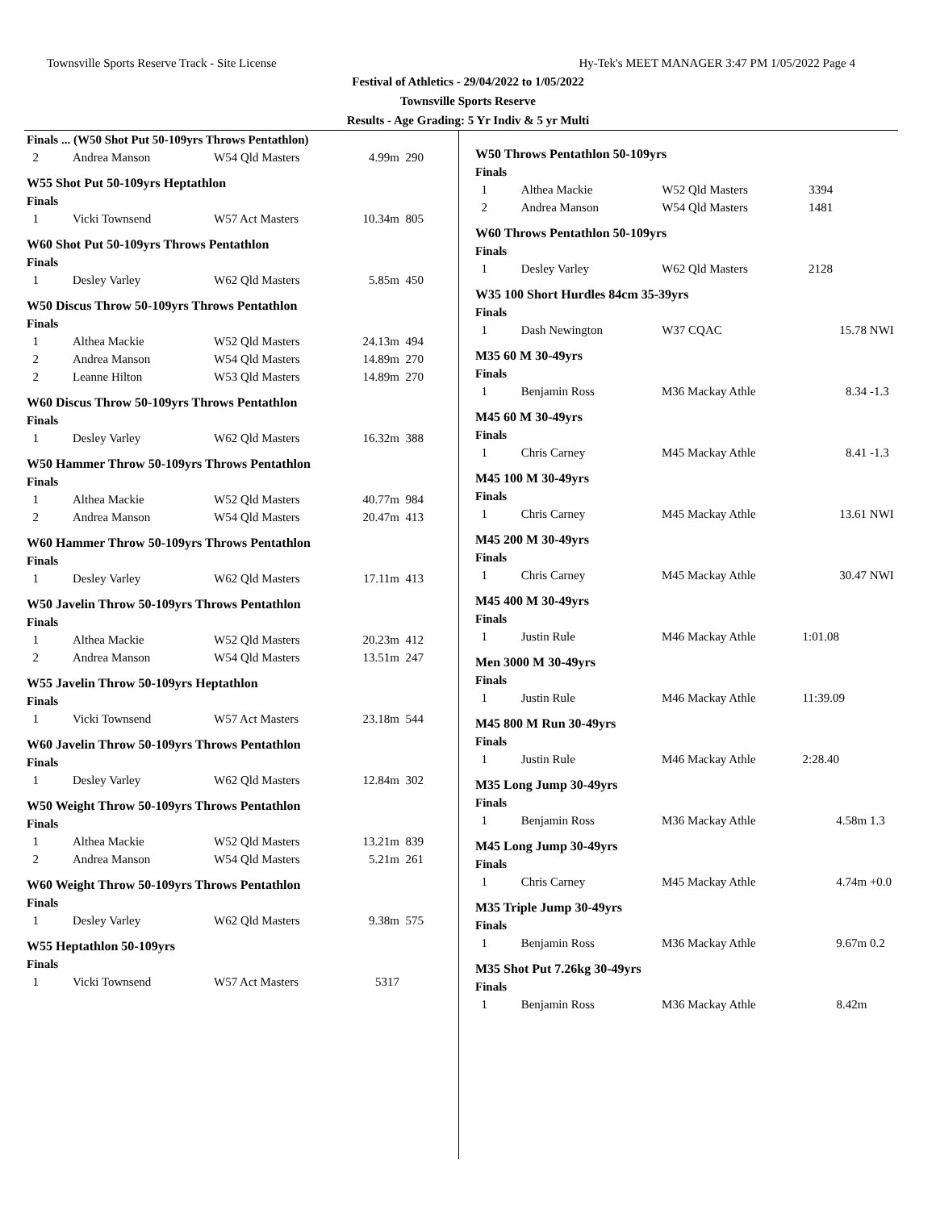Townsville Sports Reserve Track - Site License Hy-Tek's MEET MANAGER 3:47 PM 1/05/2022 Page 4
Festival of Athletics - 29/04/2022 to 1/05/2022
Townsville Sports Reserve
Results - Age Grading: 5 Yr Indiv & 5 yr Multi
Finals ... (W50 Shot Put 50-109yrs Throws Pentathlon)
| 2 | Andrea Manson | W54 Qld Masters | 4.99m | 290 |
W55 Shot Put 50-109yrs Heptathlon
Finals
| 1 | Vicki Townsend | W57 Act Masters | 10.34m | 805 |
W60 Shot Put 50-109yrs Throws Pentathlon
Finals
| 1 | Desley Varley | W62 Qld Masters | 5.85m | 450 |
W50 Discus Throw 50-109yrs Throws Pentathlon
Finals
| 1 | Althea Mackie | W52 Qld Masters | 24.13m | 494 |
| 2 | Andrea Manson | W54 Qld Masters | 14.89m | 270 |
| 2 | Leanne Hilton | W53 Qld Masters | 14.89m | 270 |
W60 Discus Throw 50-109yrs Throws Pentathlon
Finals
| 1 | Desley Varley | W62 Qld Masters | 16.32m | 388 |
W50 Hammer Throw 50-109yrs Throws Pentathlon
Finals
| 1 | Althea Mackie | W52 Qld Masters | 40.77m | 984 |
| 2 | Andrea Manson | W54 Qld Masters | 20.47m | 413 |
W60 Hammer Throw 50-109yrs Throws Pentathlon
Finals
| 1 | Desley Varley | W62 Qld Masters | 17.11m | 413 |
W50 Javelin Throw 50-109yrs Throws Pentathlon
Finals
| 1 | Althea Mackie | W52 Qld Masters | 20.23m | 412 |
| 2 | Andrea Manson | W54 Qld Masters | 13.51m | 247 |
W55 Javelin Throw 50-109yrs Heptathlon
Finals
| 1 | Vicki Townsend | W57 Act Masters | 23.18m | 544 |
W60 Javelin Throw 50-109yrs Throws Pentathlon
Finals
| 1 | Desley Varley | W62 Qld Masters | 12.84m | 302 |
W50 Weight Throw 50-109yrs Throws Pentathlon
Finals
| 1 | Althea Mackie | W52 Qld Masters | 13.21m | 839 |
| 2 | Andrea Manson | W54 Qld Masters | 5.21m | 261 |
W60 Weight Throw 50-109yrs Throws Pentathlon
Finals
| 1 | Desley Varley | W62 Qld Masters | 9.38m | 575 |
W55 Heptathlon 50-109yrs
Finals
| 1 | Vicki Townsend | W57 Act Masters | 5317 | |
W50 Throws Pentathlon 50-109yrs
Finals
| 1 | Althea Mackie | W52 Qld Masters | 3394 | |
| 2 | Andrea Manson | W54 Qld Masters | 1481 | |
W60 Throws Pentathlon 50-109yrs
Finals
| 1 | Desley Varley | W62 Qld Masters | 2128 | |
W35 100 Short Hurdles 84cm 35-39yrs
Finals
| 1 | Dash Newington | W37 CQAC | 15.78 | NWI |
M35 60 M 30-49yrs
Finals
| 1 | Benjamin Ross | M36 Mackay Athle | 8.34 | -1.3 |
M45 60 M 30-49yrs
Finals
| 1 | Chris Carney | M45 Mackay Athle | 8.41 | -1.3 |
M45 100 M 30-49yrs
Finals
| 1 | Chris Carney | M45 Mackay Athle | 13.61 | NWI |
M45 200 M 30-49yrs
Finals
| 1 | Chris Carney | M45 Mackay Athle | 30.47 | NWI |
M45 400 M 30-49yrs
Finals
| 1 | Justin Rule | M46 Mackay Athle | 1:01.08 | |
Men 3000 M 30-49yrs
Finals
| 1 | Justin Rule | M46 Mackay Athle | 11:39.09 | |
M45 800 M Run 30-49yrs
Finals
| 1 | Justin Rule | M46 Mackay Athle | 2:28.40 | |
M35 Long Jump 30-49yrs
Finals
| 1 | Benjamin Ross | M36 Mackay Athle | 4.58m | 1.3 |
M45 Long Jump 30-49yrs
Finals
| 1 | Chris Carney | M45 Mackay Athle | 4.74m | +0.0 |
M35 Triple Jump 30-49yrs
Finals
| 1 | Benjamin Ross | M36 Mackay Athle | 9.67m | 0.2 |
M35 Shot Put 7.26kg 30-49yrs
Finals
| 1 | Benjamin Ross | M36 Mackay Athle | 8.42m | |